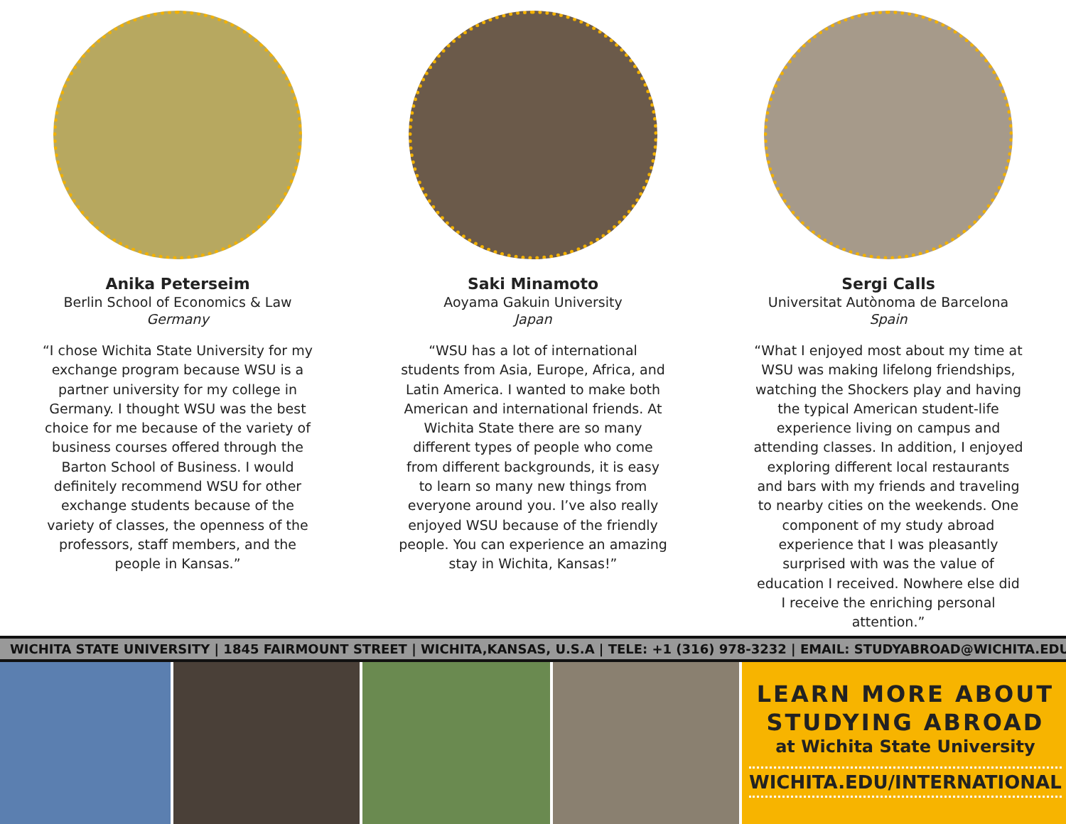Anika Peterseim
Berlin School of Economics & Law
Germany
“I chose Wichita State University for my exchange program because WSU is a partner university for my college in Germany. I thought WSU was the best choice for me because of the variety of business courses offered through the Barton School of Business. I would definitely recommend WSU for other exchange students because of the variety of classes, the openness of the professors, staff members, and the people in Kansas.”
Saki Minamoto
Aoyama Gakuin University
Japan
“WSU has a lot of international students from Asia, Europe, Africa, and Latin America. I wanted to make both American and international friends. At Wichita State there are so many different types of people who come from different backgrounds, it is easy to learn so many new things from everyone around you. I’ve also really enjoyed WSU because of the friendly people. You can experience an amazing stay in Wichita, Kansas!”
Sergi Calls
Universitat Autònoma de Barcelona
Spain
“What I enjoyed most about my time at WSU was making lifelong friendships, watching the Shockers play and having the typical American student-life experience living on campus and attending classes. In addition, I enjoyed exploring different local restaurants and bars with my friends and traveling to nearby cities on the weekends. One component of my study abroad experience that I was pleasantly surprised with was the value of education I received. Nowhere else did I receive the enriching personal attention.”
WICHITA STATE UNIVERSITY | 1845 FAIRMOUNT STREET | WICHITA,KANSAS, U.S.A | TELE: +1 (316) 978-3232 | EMAIL: STUDYABROAD@WICHITA.EDU
LEARN MORE ABOUT
STUDYING ABROAD
at Wichita State University
WICHITA.EDU/INTERNATIONAL